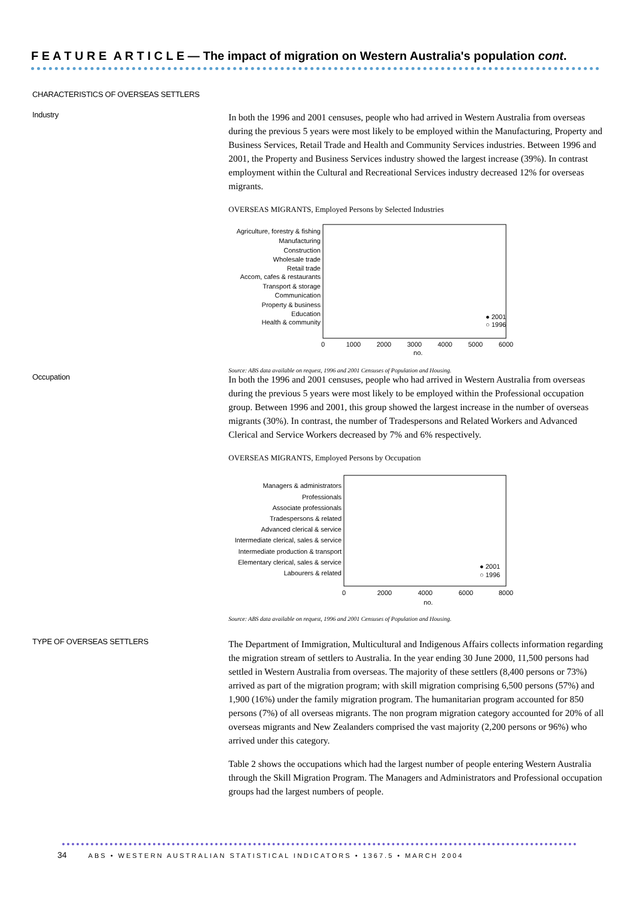F E A T U R E A R T I C L E — The impact of migration on Western Australia's population cont.
CHARACTERISTICS OF OVERSEAS SETTLERS
Industry
In both the 1996 and 2001 censuses, people who had arrived in Western Australia from overseas during the previous 5 years were most likely to be employed within the Manufacturing, Property and Business Services, Retail Trade and Health and Community Services industries. Between 1996 and 2001, the Property and Business Services industry showed the largest increase (39%). In contrast employment within the Cultural and Recreational Services industry decreased 12% for overseas migrants.
OVERSEAS MIGRANTS, Employed Persons by Selected Industries
Agriculture, forestry & fishing
Manufacturing
Construction
Wholesale trade
Retail trade
Accom, cafes & restaurants
Transport & storage
Communication
Property & business
Education
Health & community
0
1000
2000
3000
4000
5000
6000
no.
● 2001
○ 1996
Source: ABS data available on request, 1996 and 2001 Censuses of Population and Housing.
Occupation
In both the 1996 and 2001 censuses, people who had arrived in Western Australia from overseas during the previous 5 years were most likely to be employed within the Professional occupation group. Between 1996 and 2001, this group showed the largest increase in the number of overseas migrants (30%). In contrast, the number of Tradespersons and Related Workers and Advanced Clerical and Service Workers decreased by 7% and 6% respectively.
OVERSEAS MIGRANTS, Employed Persons by Occupation
Managers & administrators
Professionals
Associate professionals
Tradespersons & related
Advanced clerical & service
Intermediate clerical, sales & service
Intermediate production & transport
Elementary clerical, sales & service
Labourers & related
0
2000
4000
6000
8000
no.
● 2001
○ 1996
Source: ABS data available on request, 1996 and 2001 Censuses of Population and Housing.
TYPE OF OVERSEAS SETTLERS
The Department of Immigration, Multicultural and Indigenous Affairs collects information regarding the migration stream of settlers to Australia. In the year ending 30 June 2000, 11,500 persons had settled in Western Australia from overseas. The majority of these settlers (8,400 persons or 73%) arrived as part of the migration program; with skill migration comprising 6,500 persons (57%) and 1,900 (16%) under the family migration program. The humanitarian program accounted for 850 persons (7%) of all overseas migrants. The non program migration category accounted for 20% of all overseas migrants and New Zealanders comprised the vast majority (2,200 persons or 96%) who arrived under this category.
Table 2 shows the occupations which had the largest number of people entering Western Australia through the Skill Migration Program. The Managers and Administrators and Professional occupation groups had the largest numbers of people.
34 ABS • WESTERN AUSTRALIAN STATISTICAL INDICATORS • 1367.5 • MARCH 2004